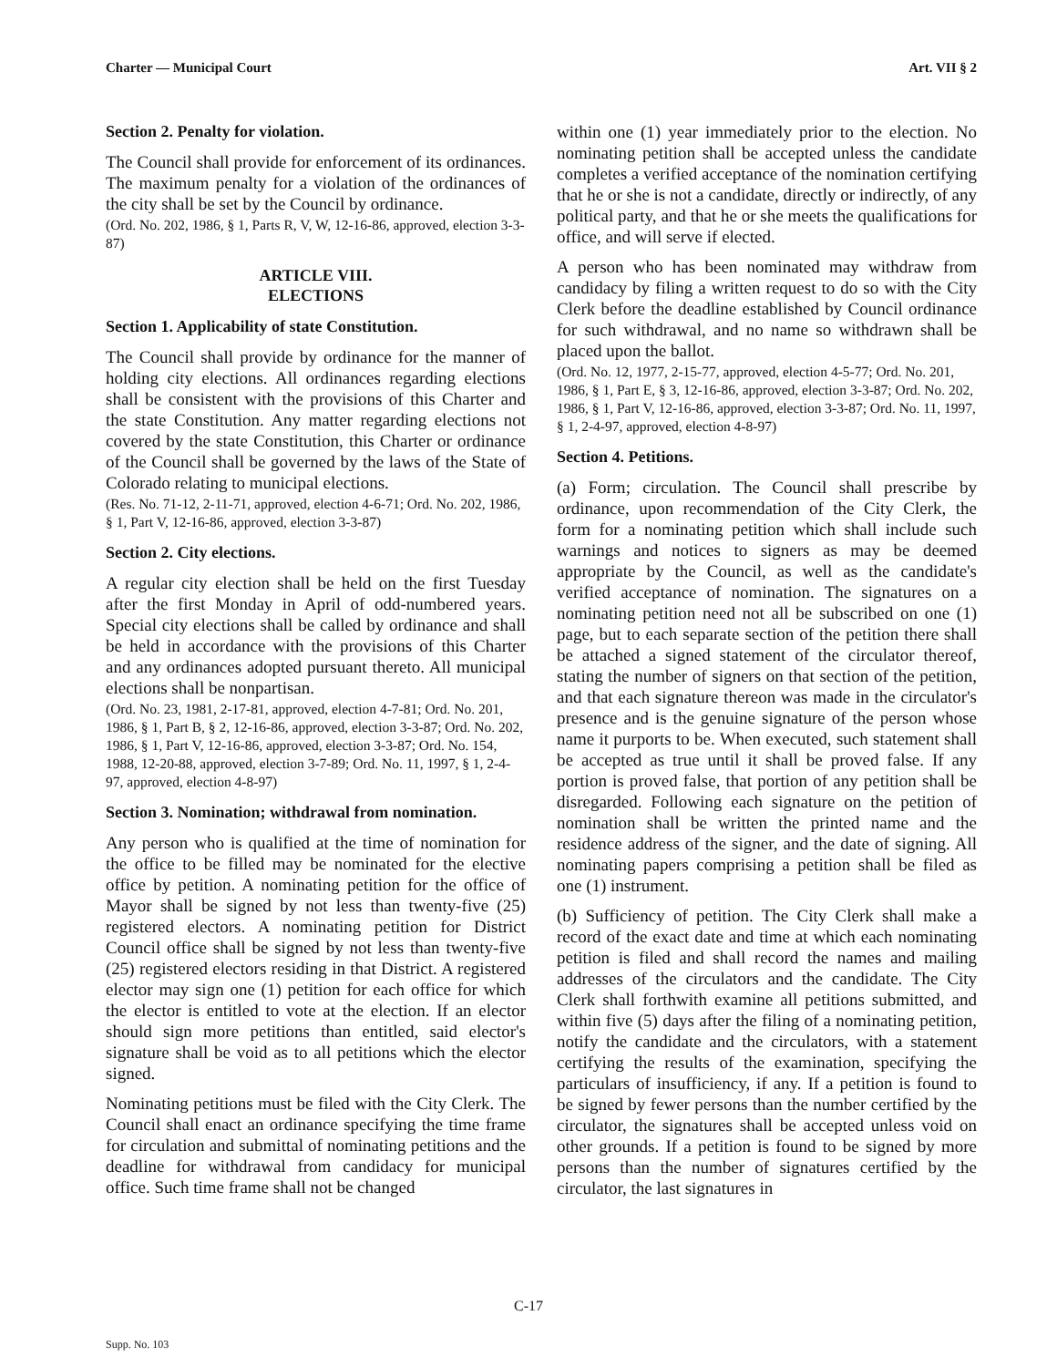Charter — Municipal Court Art. VII § 2
Section 2. Penalty for violation.
The Council shall provide for enforcement of its ordinances. The maximum penalty for a violation of the ordinances of the city shall be set by the Council by ordinance.
(Ord. No. 202, 1986, § 1, Parts R, V, W, 12-16-86, approved, election 3-3-87)
ARTICLE VIII.
ELECTIONS
Section 1. Applicability of state Constitution.
The Council shall provide by ordinance for the manner of holding city elections. All ordinances regarding elections shall be consistent with the provisions of this Charter and the state Constitution. Any matter regarding elections not covered by the state Constitution, this Charter or ordinance of the Council shall be governed by the laws of the State of Colorado relating to municipal elections.
(Res. No. 71-12, 2-11-71, approved, election 4-6-71; Ord. No. 202, 1986, § 1, Part V, 12-16-86, approved, election 3-3-87)
Section 2. City elections.
A regular city election shall be held on the first Tuesday after the first Monday in April of odd-numbered years. Special city elections shall be called by ordinance and shall be held in accordance with the provisions of this Charter and any ordinances adopted pursuant thereto. All municipal elections shall be nonpartisan.
(Ord. No. 23, 1981, 2-17-81, approved, election 4-7-81; Ord. No. 201, 1986, § 1, Part B, § 2, 12-16-86, approved, election 3-3-87; Ord. No. 202, 1986, § 1, Part V, 12-16-86, approved, election 3-3-87; Ord. No. 154, 1988, 12-20-88, approved, election 3-7-89; Ord. No. 11, 1997, § 1, 2-4-97, approved, election 4-8-97)
Section 3. Nomination; withdrawal from nomination.
Any person who is qualified at the time of nomination for the office to be filled may be nominated for the elective office by petition. A nominating petition for the office of Mayor shall be signed by not less than twenty-five (25) registered electors. A nominating petition for District Council office shall be signed by not less than twenty-five (25) registered electors residing in that District. A registered elector may sign one (1) petition for each office for which the elector is entitled to vote at the election. If an elector should sign more petitions than entitled, said elector's signature shall be void as to all petitions which the elector signed.
Nominating petitions must be filed with the City Clerk. The Council shall enact an ordinance specifying the time frame for circulation and submittal of nominating petitions and the deadline for withdrawal from candidacy for municipal office. Such time frame shall not be changed
within one (1) year immediately prior to the election. No nominating petition shall be accepted unless the candidate completes a verified acceptance of the nomination certifying that he or she is not a candidate, directly or indirectly, of any political party, and that he or she meets the qualifications for office, and will serve if elected.
A person who has been nominated may withdraw from candidacy by filing a written request to do so with the City Clerk before the deadline established by Council ordinance for such withdrawal, and no name so withdrawn shall be placed upon the ballot.
(Ord. No. 12, 1977, 2-15-77, approved, election 4-5-77; Ord. No. 201, 1986, § 1, Part E, § 3, 12-16-86, approved, election 3-3-87; Ord. No. 202, 1986, § 1, Part V, 12-16-86, approved, election 3-3-87; Ord. No. 11, 1997, § 1, 2-4-97, approved, election 4-8-97)
Section 4. Petitions.
(a) Form; circulation. The Council shall prescribe by ordinance, upon recommendation of the City Clerk, the form for a nominating petition which shall include such warnings and notices to signers as may be deemed appropriate by the Council, as well as the candidate's verified acceptance of nomination. The signatures on a nominating petition need not all be subscribed on one (1) page, but to each separate section of the petition there shall be attached a signed statement of the circulator thereof, stating the number of signers on that section of the petition, and that each signature thereon was made in the circulator's presence and is the genuine signature of the person whose name it purports to be. When executed, such statement shall be accepted as true until it shall be proved false. If any portion is proved false, that portion of any petition shall be disregarded. Following each signature on the petition of nomination shall be written the printed name and the residence address of the signer, and the date of signing. All nominating papers comprising a petition shall be filed as one (1) instrument.
(b) Sufficiency of petition. The City Clerk shall make a record of the exact date and time at which each nominating petition is filed and shall record the names and mailing addresses of the circulators and the candidate. The City Clerk shall forthwith examine all petitions submitted, and within five (5) days after the filing of a nominating petition, notify the candidate and the circulators, with a statement certifying the results of the examination, specifying the particulars of insufficiency, if any. If a petition is found to be signed by fewer persons than the number certified by the circulator, the signatures shall be accepted unless void on other grounds. If a petition is found to be signed by more persons than the number of signatures certified by the circulator, the last signatures in
C-17
Supp. No. 103